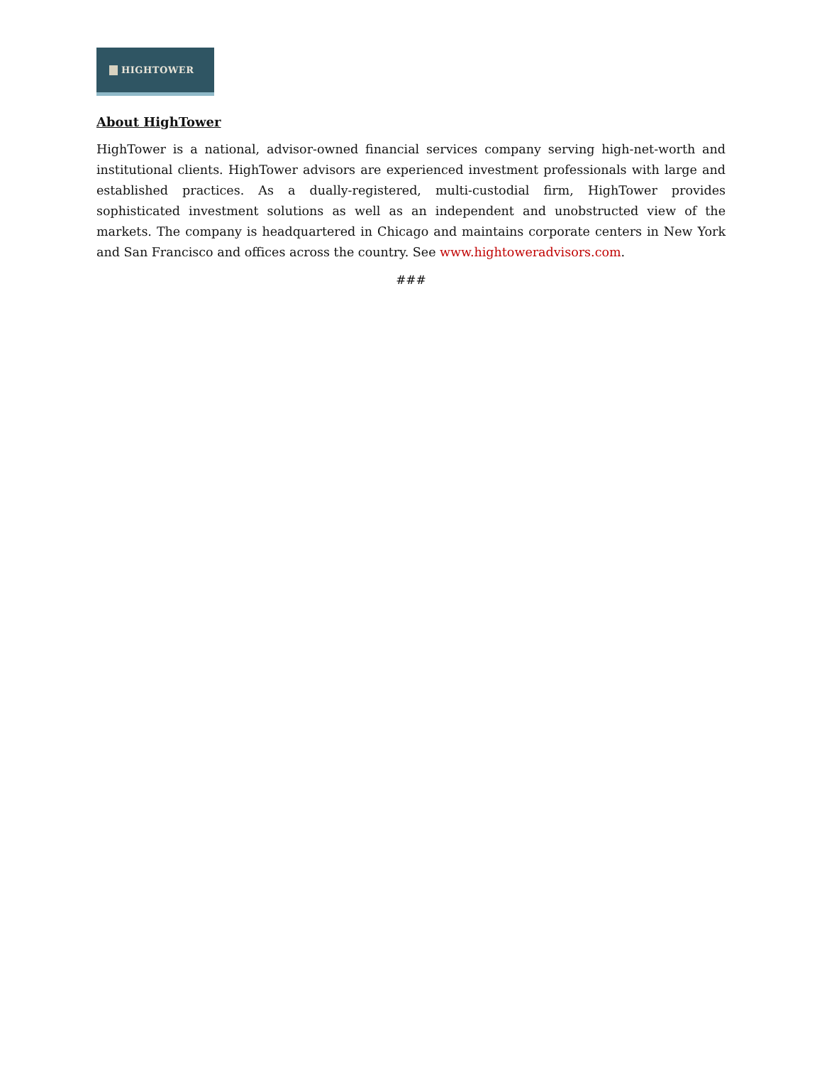HIGHTOWER
About HighTower
HighTower is a national, advisor-owned financial services company serving high-net-worth and institutional clients. HighTower advisors are experienced investment professionals with large and established practices. As a dually-registered, multi-custodial firm, HighTower provides sophisticated investment solutions as well as an independent and unobstructed view of the markets. The company is headquartered in Chicago and maintains corporate centers in New York and San Francisco and offices across the country. See www.hightoweradvisors.com.
###